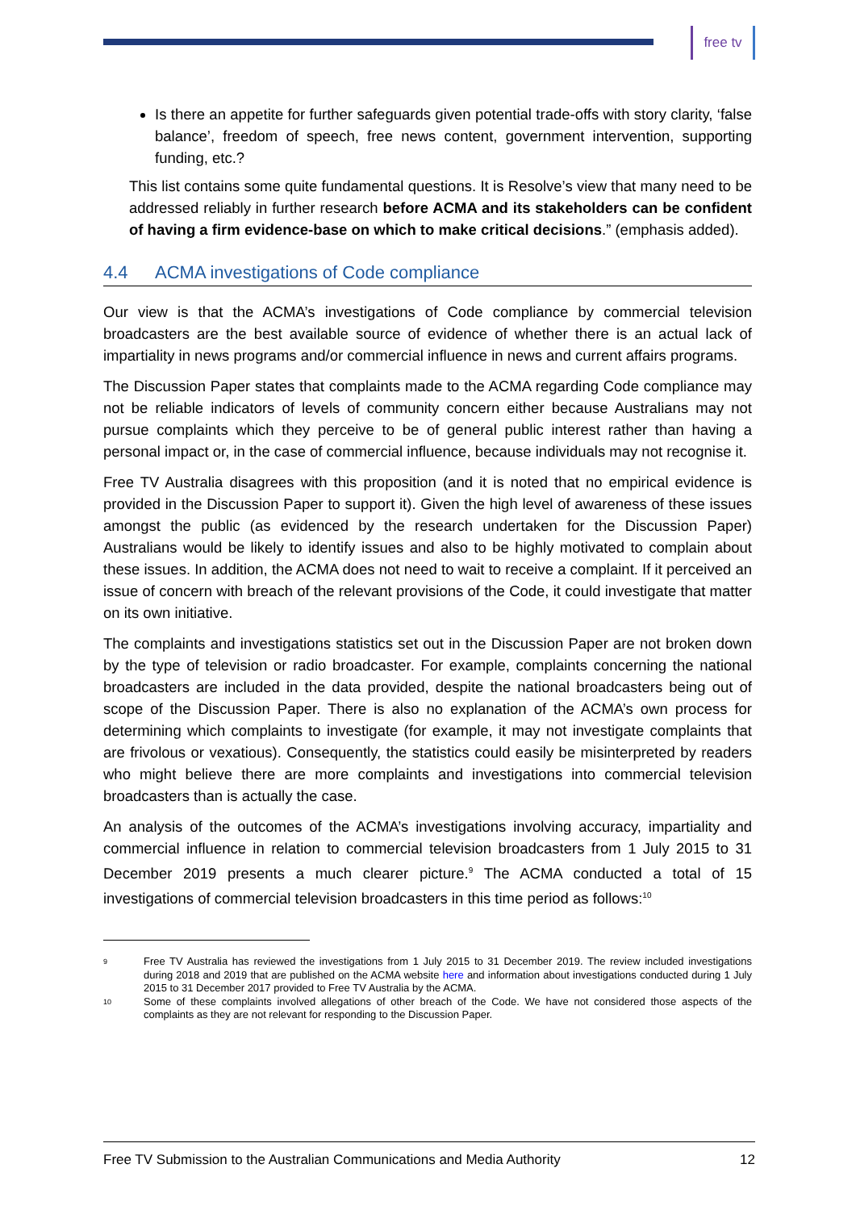free tv
Is there an appetite for further safeguards given potential trade-offs with story clarity, ‘false balance’, freedom of speech, free news content, government intervention, supporting funding, etc.?
This list contains some quite fundamental questions. It is Resolve’s view that many need to be addressed reliably in further research before ACMA and its stakeholders can be confident of having a firm evidence-base on which to make critical decisions.” (emphasis added).
4.4 ACMA investigations of Code compliance
Our view is that the ACMA’s investigations of Code compliance by commercial television broadcasters are the best available source of evidence of whether there is an actual lack of impartiality in news programs and/or commercial influence in news and current affairs programs.
The Discussion Paper states that complaints made to the ACMA regarding Code compliance may not be reliable indicators of levels of community concern either because Australians may not pursue complaints which they perceive to be of general public interest rather than having a personal impact or, in the case of commercial influence, because individuals may not recognise it.
Free TV Australia disagrees with this proposition (and it is noted that no empirical evidence is provided in the Discussion Paper to support it). Given the high level of awareness of these issues amongst the public (as evidenced by the research undertaken for the Discussion Paper) Australians would be likely to identify issues and also to be highly motivated to complain about these issues. In addition, the ACMA does not need to wait to receive a complaint. If it perceived an issue of concern with breach of the relevant provisions of the Code, it could investigate that matter on its own initiative.
The complaints and investigations statistics set out in the Discussion Paper are not broken down by the type of television or radio broadcaster. For example, complaints concerning the national broadcasters are included in the data provided, despite the national broadcasters being out of scope of the Discussion Paper. There is also no explanation of the ACMA’s own process for determining which complaints to investigate (for example, it may not investigate complaints that are frivolous or vexatious). Consequently, the statistics could easily be misinterpreted by readers who might believe there are more complaints and investigations into commercial television broadcasters than is actually the case.
An analysis of the outcomes of the ACMA’s investigations involving accuracy, impartiality and commercial influence in relation to commercial television broadcasters from 1 July 2015 to 31 December 2019 presents a much clearer picture.<sup>9</sup> The ACMA conducted a total of 15 investigations of commercial television broadcasters in this time period as follows:<sup>10</sup>
9 Free TV Australia has reviewed the investigations from 1 July 2015 to 31 December 2019. The review included investigations during 2018 and 2019 that are published on the ACMA website here and information about investigations conducted during 1 July 2015 to 31 December 2017 provided to Free TV Australia by the ACMA.
10 Some of these complaints involved allegations of other breach of the Code. We have not considered those aspects of the complaints as they are not relevant for responding to the Discussion Paper.
Free TV Submission to the Australian Communications and Media Authority 12